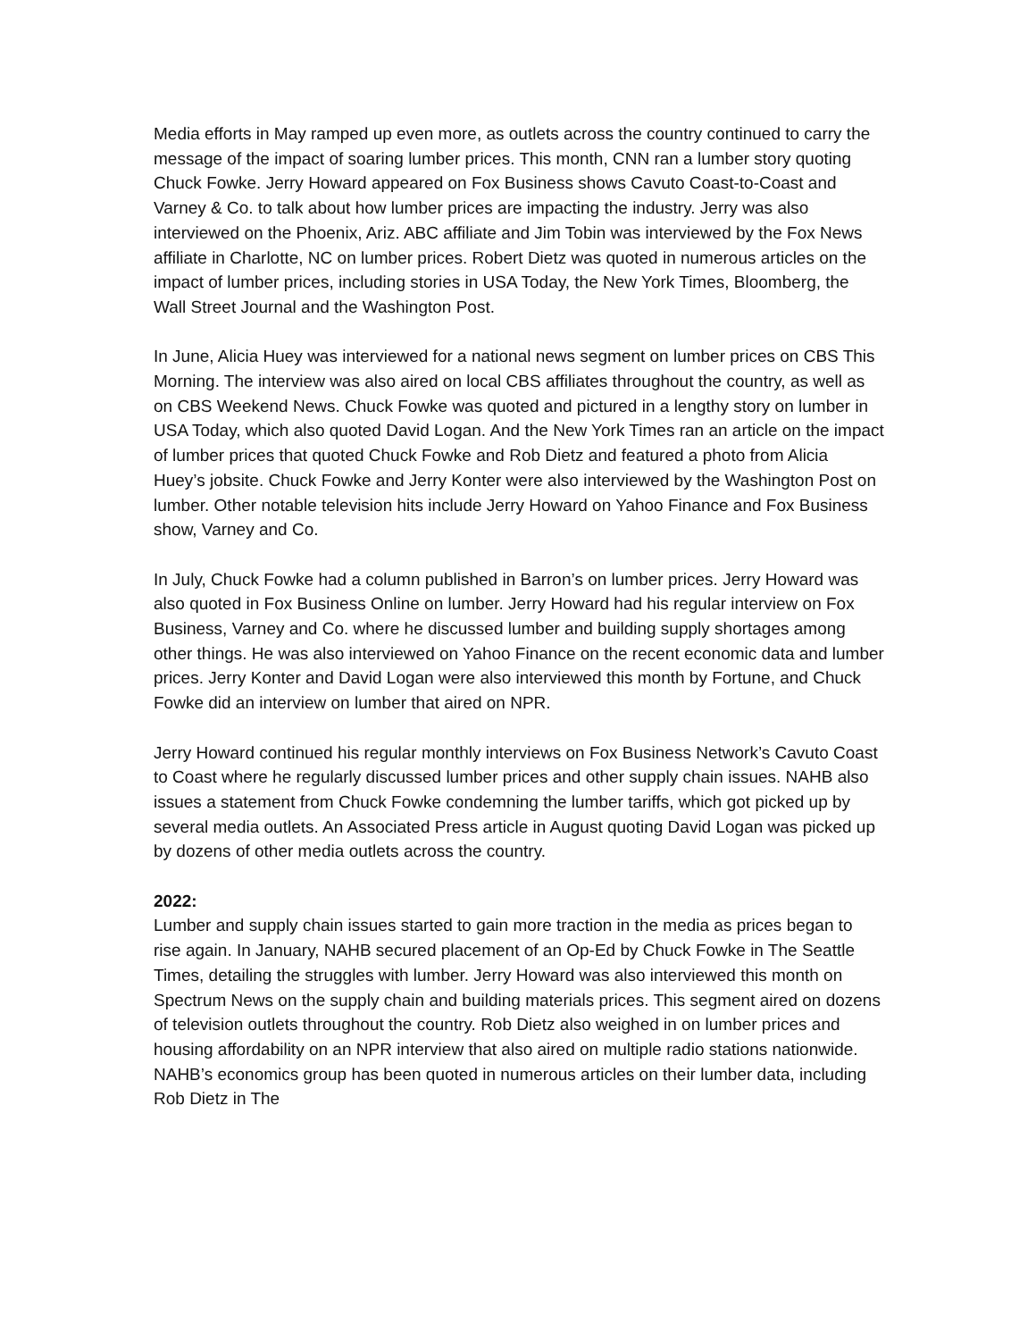Media efforts in May ramped up even more, as outlets across the country continued to carry the message of the impact of soaring lumber prices. This month, CNN ran a lumber story quoting Chuck Fowke. Jerry Howard appeared on Fox Business shows Cavuto Coast-to-Coast and Varney & Co. to talk about how lumber prices are impacting the industry. Jerry was also interviewed on the Phoenix, Ariz. ABC affiliate and Jim Tobin was interviewed by the Fox News affiliate in Charlotte, NC on lumber prices. Robert Dietz was quoted in numerous articles on the impact of lumber prices, including stories in USA Today, the New York Times, Bloomberg, the Wall Street Journal and the Washington Post.
In June, Alicia Huey was interviewed for a national news segment on lumber prices on CBS This Morning. The interview was also aired on local CBS affiliates throughout the country, as well as on CBS Weekend News. Chuck Fowke was quoted and pictured in a lengthy story on lumber in USA Today, which also quoted David Logan. And the New York Times ran an article on the impact of lumber prices that quoted Chuck Fowke and Rob Dietz and featured a photo from Alicia Huey’s jobsite. Chuck Fowke and Jerry Konter were also interviewed by the Washington Post on lumber. Other notable television hits include Jerry Howard on Yahoo Finance and Fox Business show, Varney and Co.
In July, Chuck Fowke had a column published in Barron’s on lumber prices. Jerry Howard was also quoted in Fox Business Online on lumber. Jerry Howard had his regular interview on Fox Business, Varney and Co. where he discussed lumber and building supply shortages among other things. He was also interviewed on Yahoo Finance on the recent economic data and lumber prices. Jerry Konter and David Logan were also interviewed this month by Fortune, and Chuck Fowke did an interview on lumber that aired on NPR.
Jerry Howard continued his regular monthly interviews on Fox Business Network’s Cavuto Coast to Coast where he regularly discussed lumber prices and other supply chain issues. NAHB also issues a statement from Chuck Fowke condemning the lumber tariffs, which got picked up by several media outlets. An Associated Press article in August quoting David Logan was picked up by dozens of other media outlets across the country.
2022:
Lumber and supply chain issues started to gain more traction in the media as prices began to rise again. In January, NAHB secured placement of an Op-Ed by Chuck Fowke in The Seattle Times, detailing the struggles with lumber. Jerry Howard was also interviewed this month on Spectrum News on the supply chain and building materials prices. This segment aired on dozens of television outlets throughout the country. Rob Dietz also weighed in on lumber prices and housing affordability on an NPR interview that also aired on multiple radio stations nationwide. NAHB’s economics group has been quoted in numerous articles on their lumber data, including Rob Dietz in The